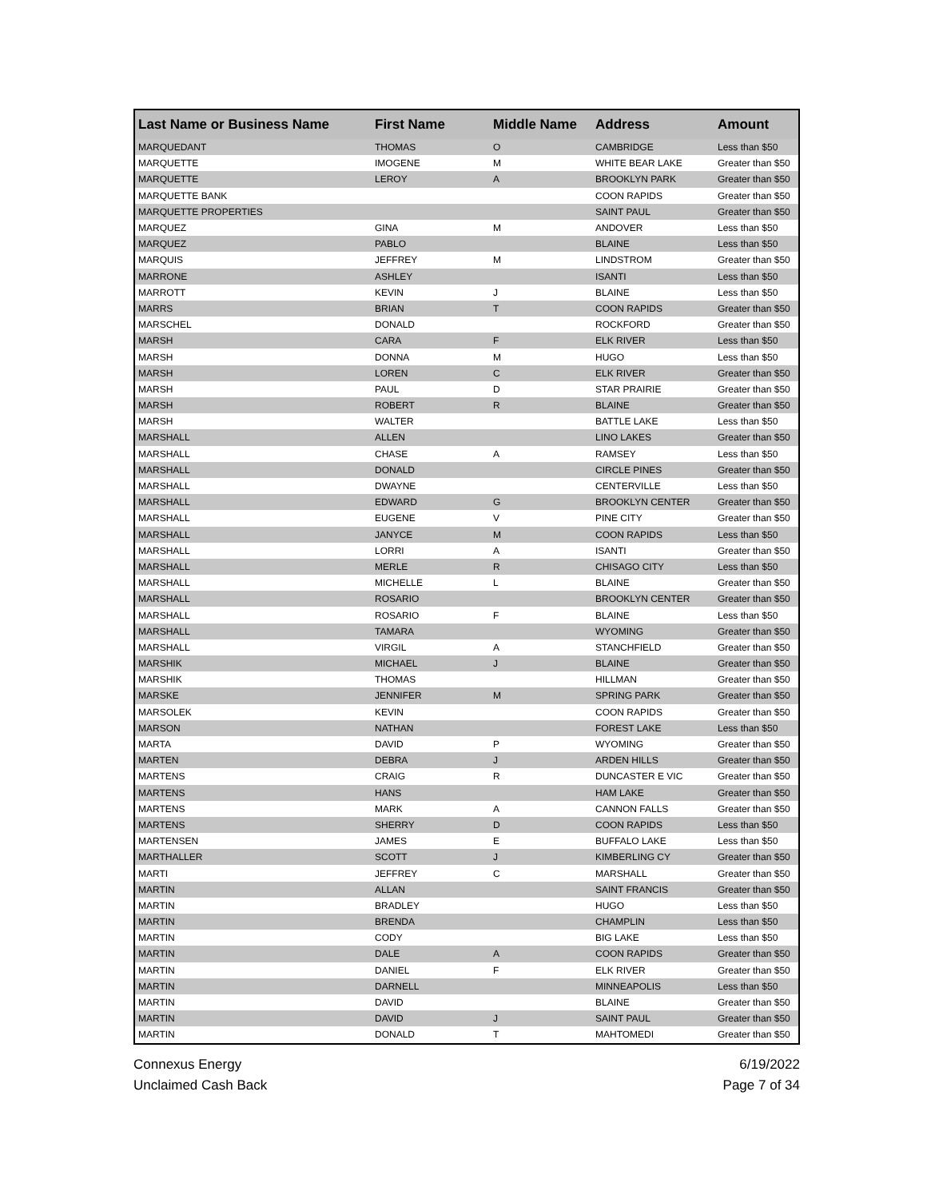| Last Name or Business Name | First Name | Middle Name | Address | Amount |
| --- | --- | --- | --- | --- |
| MARQUEDANT | THOMAS | O | CAMBRIDGE | Less than $50 |
| MARQUETTE | IMOGENE | M | WHITE BEAR LAKE | Greater than $50 |
| MARQUETTE | LEROY | A | BROOKLYN PARK | Greater than $50 |
| MARQUETTE BANK | | | COON RAPIDS | Greater than $50 |
| MARQUETTE PROPERTIES | | | SAINT PAUL | Greater than $50 |
| MARQUEZ | GINA | M | ANDOVER | Less than $50 |
| MARQUEZ | PABLO | | BLAINE | Less than $50 |
| MARQUIS | JEFFREY | M | LINDSTROM | Greater than $50 |
| MARRONE | ASHLEY | | ISANTI | Less than $50 |
| MARROTT | KEVIN | J | BLAINE | Less than $50 |
| MARRS | BRIAN | T | COON RAPIDS | Greater than $50 |
| MARSCHEL | DONALD | | ROCKFORD | Greater than $50 |
| MARSH | CARA | F | ELK RIVER | Less than $50 |
| MARSH | DONNA | M | HUGO | Less than $50 |
| MARSH | LOREN | C | ELK RIVER | Greater than $50 |
| MARSH | PAUL | D | STAR PRAIRIE | Greater than $50 |
| MARSH | ROBERT | R | BLAINE | Greater than $50 |
| MARSH | WALTER | | BATTLE LAKE | Less than $50 |
| MARSHALL | ALLEN | | LINO LAKES | Greater than $50 |
| MARSHALL | CHASE | A | RAMSEY | Less than $50 |
| MARSHALL | DONALD | | CIRCLE PINES | Greater than $50 |
| MARSHALL | DWAYNE | | CENTERVILLE | Less than $50 |
| MARSHALL | EDWARD | G | BROOKLYN CENTER | Greater than $50 |
| MARSHALL | EUGENE | V | PINE CITY | Greater than $50 |
| MARSHALL | JANYCE | M | COON RAPIDS | Less than $50 |
| MARSHALL | LORRI | A | ISANTI | Greater than $50 |
| MARSHALL | MERLE | R | CHISAGO CITY | Less than $50 |
| MARSHALL | MICHELLE | L | BLAINE | Greater than $50 |
| MARSHALL | ROSARIO | | BROOKLYN CENTER | Greater than $50 |
| MARSHALL | ROSARIO | F | BLAINE | Less than $50 |
| MARSHALL | TAMARA | | WYOMING | Greater than $50 |
| MARSHALL | VIRGIL | A | STANCHFIELD | Greater than $50 |
| MARSHIK | MICHAEL | J | BLAINE | Greater than $50 |
| MARSHIK | THOMAS | | HILLMAN | Greater than $50 |
| MARSKE | JENNIFER | M | SPRING PARK | Greater than $50 |
| MARSOLEK | KEVIN | | COON RAPIDS | Greater than $50 |
| MARSON | NATHAN | | FOREST LAKE | Less than $50 |
| MARTA | DAVID | P | WYOMING | Greater than $50 |
| MARTEN | DEBRA | J | ARDEN HILLS | Greater than $50 |
| MARTENS | CRAIG | R | DUNCASTER E VIC | Greater than $50 |
| MARTENS | HANS | | HAM LAKE | Greater than $50 |
| MARTENS | MARK | A | CANNON FALLS | Greater than $50 |
| MARTENS | SHERRY | D | COON RAPIDS | Less than $50 |
| MARTENSEN | JAMES | E | BUFFALO LAKE | Less than $50 |
| MARTHALLER | SCOTT | J | KIMBERLING CY | Greater than $50 |
| MARTI | JEFFREY | C | MARSHALL | Greater than $50 |
| MARTIN | ALLAN | | SAINT FRANCIS | Greater than $50 |
| MARTIN | BRADLEY | | HUGO | Less than $50 |
| MARTIN | BRENDA | | CHAMPLIN | Less than $50 |
| MARTIN | CODY | | BIG LAKE | Less than $50 |
| MARTIN | DALE | A | COON RAPIDS | Greater than $50 |
| MARTIN | DANIEL | F | ELK RIVER | Greater than $50 |
| MARTIN | DARNELL | | MINNEAPOLIS | Less than $50 |
| MARTIN | DAVID | | BLAINE | Greater than $50 |
| MARTIN | DAVID | J | SAINT PAUL | Greater than $50 |
| MARTIN | DONALD | T | MAHTOMEDI | Greater than $50 |
Connexus Energy
Unclaimed Cash Back
6/19/2022
Page 7 of 34